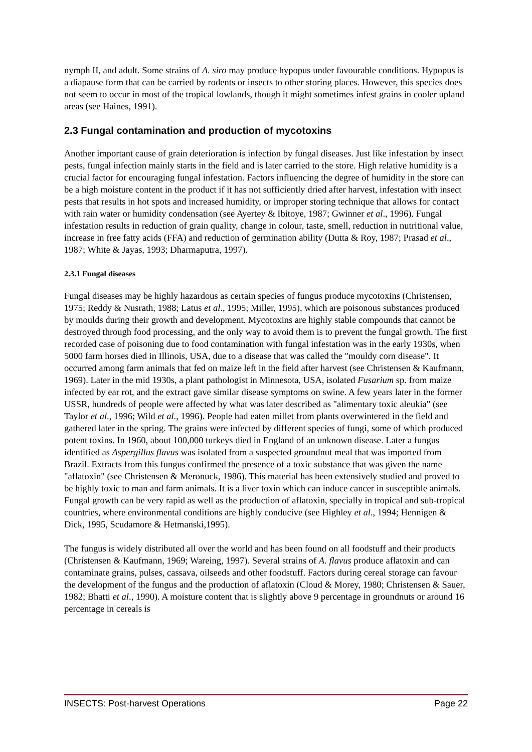nymph II, and adult. Some strains of A. siro may produce hypopus under favourable conditions. Hypopus is a diapause form that can be carried by rodents or insects to other storing places. However, this species does not seem to occur in most of the tropical lowlands, though it might sometimes infest grains in cooler upland areas (see Haines, 1991).
2.3 Fungal contamination and production of mycotoxins
Another important cause of grain deterioration is infection by fungal diseases. Just like infestation by insect pests, fungal infection mainly starts in the field and is later carried to the store. High relative humidity is a crucial factor for encouraging fungal infestation. Factors influencing the degree of humidity in the store can be a high moisture content in the product if it has not sufficiently dried after harvest, infestation with insect pests that results in hot spots and increased humidity, or improper storing technique that allows for contact with rain water or humidity condensation (see Ayertey & Ibitoye, 1987; Gwinner et al., 1996). Fungal infestation results in reduction of grain quality, change in colour, taste, smell, reduction in nutritional value, increase in free fatty acids (FFA) and reduction of germination ability (Dutta & Roy, 1987; Prasad et al., 1987; White & Jayas, 1993; Dharmaputra, 1997).
2.3.1 Fungal diseases
Fungal diseases may be highly hazardous as certain species of fungus produce mycotoxins (Christensen, 1975; Reddy & Nusrath, 1988; Latus et al., 1995; Miller, 1995), which are poisonous substances produced by moulds during their growth and development. Mycotoxins are highly stable compounds that cannot be destroyed through food processing, and the only way to avoid them is to prevent the fungal growth. The first recorded case of poisoning due to food contamination with fungal infestation was in the early 1930s, when 5000 farm horses died in Illinois, USA, due to a disease that was called the "mouldy corn disease". It occurred among farm animals that fed on maize left in the field after harvest (see Christensen & Kaufmann, 1969). Later in the mid 1930s, a plant pathologist in Minnesota, USA, isolated Fusarium sp. from maize infected by ear rot, and the extract gave similar disease symptoms on swine. A few years later in the former USSR, hundreds of people were affected by what was later described as "alimentary toxic aleukia" (see Taylor et al., 1996; Wild et al., 1996). People had eaten millet from plants overwintered in the field and gathered later in the spring. The grains were infected by different species of fungi, some of which produced potent toxins. In 1960, about 100,000 turkeys died in England of an unknown disease. Later a fungus identified as Aspergillus flavus was isolated from a suspected groundnut meal that was imported from Brazil. Extracts from this fungus confirmed the presence of a toxic substance that was given the name "aflatoxin" (see Christensen & Meronuck, 1986). This material has been extensively studied and proved to be highly toxic to man and farm animals. It is a liver toxin which can induce cancer in susceptible animals. Fungal growth can be very rapid as well as the production of aflatoxin, specially in tropical and sub-tropical countries, where environmental conditions are highly conducive (see Highley et al., 1994; Hennigen & Dick, 1995, Scudamore & Hetmanski,1995).
The fungus is widely distributed all over the world and has been found on all foodstuff and their products (Christensen & Kaufmann, 1969; Wareing, 1997). Several strains of A. flavus produce aflatoxin and can contaminate grains, pulses, cassava, oilseeds and other foodstuff. Factors during cereal storage can favour the development of the fungus and the production of aflatoxin (Cloud & Morey, 1980; Christensen & Sauer, 1982; Bhatti et al., 1990). A moisture content that is slightly above 9 percentage in groundnuts or around 16 percentage in cereals is
INSECTS: Post-harvest Operations Page 22